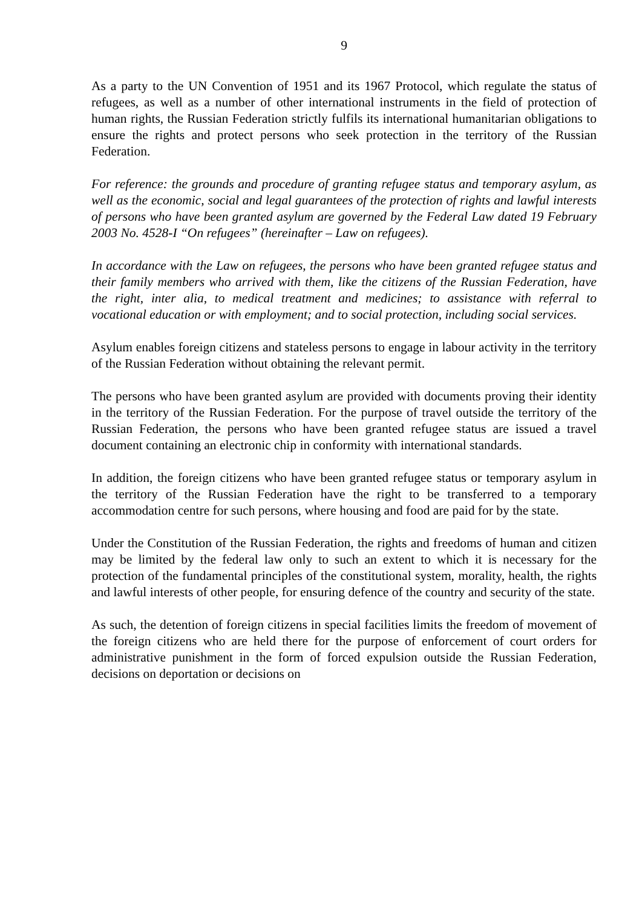9
As a party to the UN Convention of 1951 and its 1967 Protocol, which regulate the status of refugees, as well as a number of other international instruments in the field of protection of human rights, the Russian Federation strictly fulfils its international humanitarian obligations to ensure the rights and protect persons who seek protection in the territory of the Russian Federation.
For reference: the grounds and procedure of granting refugee status and temporary asylum, as well as the economic, social and legal guarantees of the protection of rights and lawful interests of persons who have been granted asylum are governed by the Federal Law dated 19 February 2003 No. 4528-I “On refugees” (hereinafter – Law on refugees).
In accordance with the Law on refugees, the persons who have been granted refugee status and their family members who arrived with them, like the citizens of the Russian Federation, have the right, inter alia, to medical treatment and medicines; to assistance with referral to vocational education or with employment; and to social protection, including social services.
Asylum enables foreign citizens and stateless persons to engage in labour activity in the territory of the Russian Federation without obtaining the relevant permit.
The persons who have been granted asylum are provided with documents proving their identity in the territory of the Russian Federation. For the purpose of travel outside the territory of the Russian Federation, the persons who have been granted refugee status are issued a travel document containing an electronic chip in conformity with international standards.
In addition, the foreign citizens who have been granted refugee status or temporary asylum in the territory of the Russian Federation have the right to be transferred to a temporary accommodation centre for such persons, where housing and food are paid for by the state.
Under the Constitution of the Russian Federation, the rights and freedoms of human and citizen may be limited by the federal law only to such an extent to which it is necessary for the protection of the fundamental principles of the constitutional system, morality, health, the rights and lawful interests of other people, for ensuring defence of the country and security of the state.
As such, the detention of foreign citizens in special facilities limits the freedom of movement of the foreign citizens who are held there for the purpose of enforcement of court orders for administrative punishment in the form of forced expulsion outside the Russian Federation, decisions on deportation or decisions on